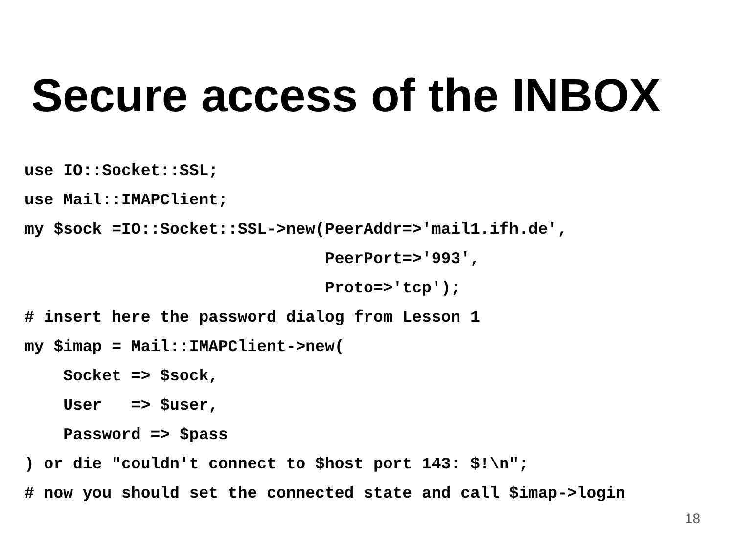Secure access of the INBOX
use IO::Socket::SSL;
use Mail::IMAPClient;
my $sock =IO::Socket::SSL->new(PeerAddr=>'mail1.ifh.de',
                               PeerPort=>'993',
                               Proto=>'tcp');
# insert here the password dialog from Lesson 1
my $imap = Mail::IMAPClient->new(
    Socket => $sock,
    User   => $user,
    Password => $pass
) or die "couldn't connect to $host port 143: $!\n";
# now you should set the connected state and call $imap->login
18